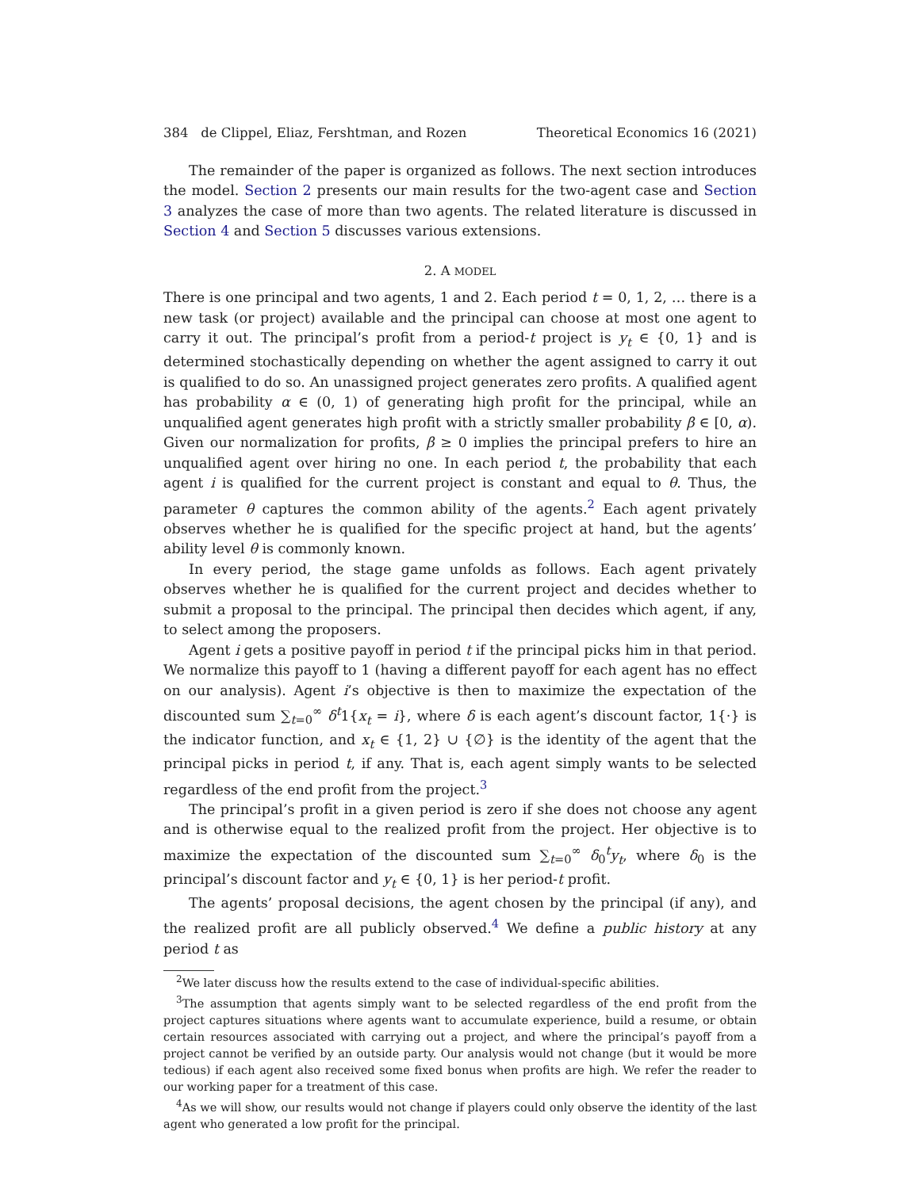384 de Clippel, Eliaz, Fershtman, and Rozen Theoretical Economics 16 (2021)
The remainder of the paper is organized as follows. The next section introduces the model. Section 2 presents our main results for the two-agent case and Section 3 analyzes the case of more than two agents. The related literature is discussed in Section 4 and Section 5 discusses various extensions.
2. A MODEL
There is one principal and two agents, 1 and 2. Each period t = 0, 1, 2, … there is a new task (or project) available and the principal can choose at most one agent to carry it out. The principal’s profit from a period-t project is y<sub>t</sub> ∈ {0, 1} and is determined stochastically depending on whether the agent assigned to carry it out is qualified to do so. An unassigned project generates zero profits. A qualified agent has probability α ∈ (0, 1) of generating high profit for the principal, while an unqualified agent generates high profit with a strictly smaller probability β ∈ [0, α). Given our normalization for profits, β ≥ 0 implies the principal prefers to hire an unqualified agent over hiring no one. In each period t, the probability that each agent i is qualified for the current project is constant and equal to θ. Thus, the parameter θ captures the common ability of the agents.<sup>2</sup> Each agent privately observes whether he is qualified for the specific project at hand, but the agents’ ability level θ is commonly known.
In every period, the stage game unfolds as follows. Each agent privately observes whether he is qualified for the current project and decides whether to submit a proposal to the principal. The principal then decides which agent, if any, to select among the proposers.
Agent i gets a positive payoff in period t if the principal picks him in that period. We normalize this payoff to 1 (having a different payoff for each agent has no effect on our analysis). Agent i’s objective is then to maximize the expectation of the discounted sum ∑<sub>t=0</sub><sup>∞</sup> δ<sup>t</sup>1{x<sub>t</sub> = i}, where δ is each agent’s discount factor, 1{·} is the indicator function, and x<sub>t</sub> ∈ {1, 2} ∪ {∅} is the identity of the agent that the principal picks in period t, if any. That is, each agent simply wants to be selected regardless of the end profit from the project.<sup>3</sup>
The principal’s profit in a given period is zero if she does not choose any agent and is otherwise equal to the realized profit from the project. Her objective is to maximize the expectation of the discounted sum ∑<sub>t=0</sub><sup>∞</sup> δ<sub>0</sub><sup>t</sup>y<sub>t</sub>, where δ<sub>0</sub> is the principal’s discount factor and y<sub>t</sub> ∈ {0, 1} is her period-t profit.
The agents’ proposal decisions, the agent chosen by the principal (if any), and the realized profit are all publicly observed.<sup>4</sup> We define a public history at any period t as
<sup>2</sup> We later discuss how the results extend to the case of individual-specific abilities.
<sup>3</sup> The assumption that agents simply want to be selected regardless of the end profit from the project captures situations where agents want to accumulate experience, build a resume, or obtain certain resources associated with carrying out a project, and where the principal’s payoff from a project cannot be verified by an outside party. Our analysis would not change (but it would be more tedious) if each agent also received some fixed bonus when profits are high. We refer the reader to our working paper for a treatment of this case.
<sup>4</sup> As we will show, our results would not change if players could only observe the identity of the last agent who generated a low profit for the principal.